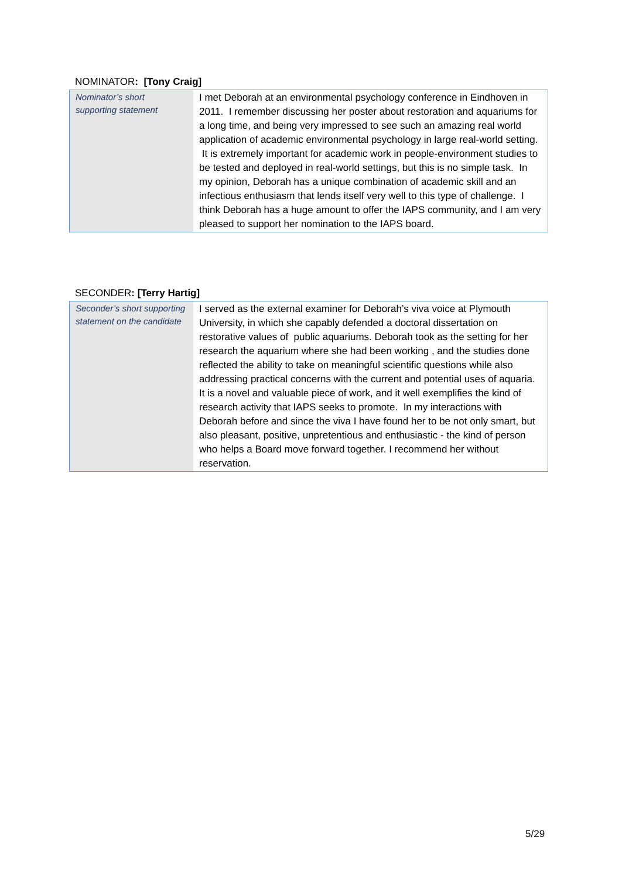NOMINATOR: [Tony Craig]
| Nominator’s short supporting statement | I met Deborah at an environmental psychology conference in Eindhoven in 2011. I remember discussing her poster about restoration and aquariums for a long time, and being very impressed to see such an amazing real world application of academic environmental psychology in large real-world setting. It is extremely important for academic work in people-environment studies to be tested and deployed in real-world settings, but this is no simple task. In my opinion, Deborah has a unique combination of academic skill and an infectious enthusiasm that lends itself very well to this type of challenge. I think Deborah has a huge amount to offer the IAPS community, and I am very pleased to support her nomination to the IAPS board. |
SECONDER: [Terry Hartig]
| Seconder’s short supporting statement on the candidate | I served as the external examiner for Deborah’s viva voice at Plymouth University, in which she capably defended a doctoral dissertation on restorative values of public aquariums. Deborah took as the setting for her research the aquarium where she had been working , and the studies done reflected the ability to take on meaningful scientific questions while also addressing practical concerns with the current and potential uses of aquaria. It is a novel and valuable piece of work, and it well exemplifies the kind of research activity that IAPS seeks to promote. In my interactions with Deborah before and since the viva I have found her to be not only smart, but also pleasant, positive, unpretentious and enthusiastic - the kind of person who helps a Board move forward together. I recommend her without reservation. |
5/29